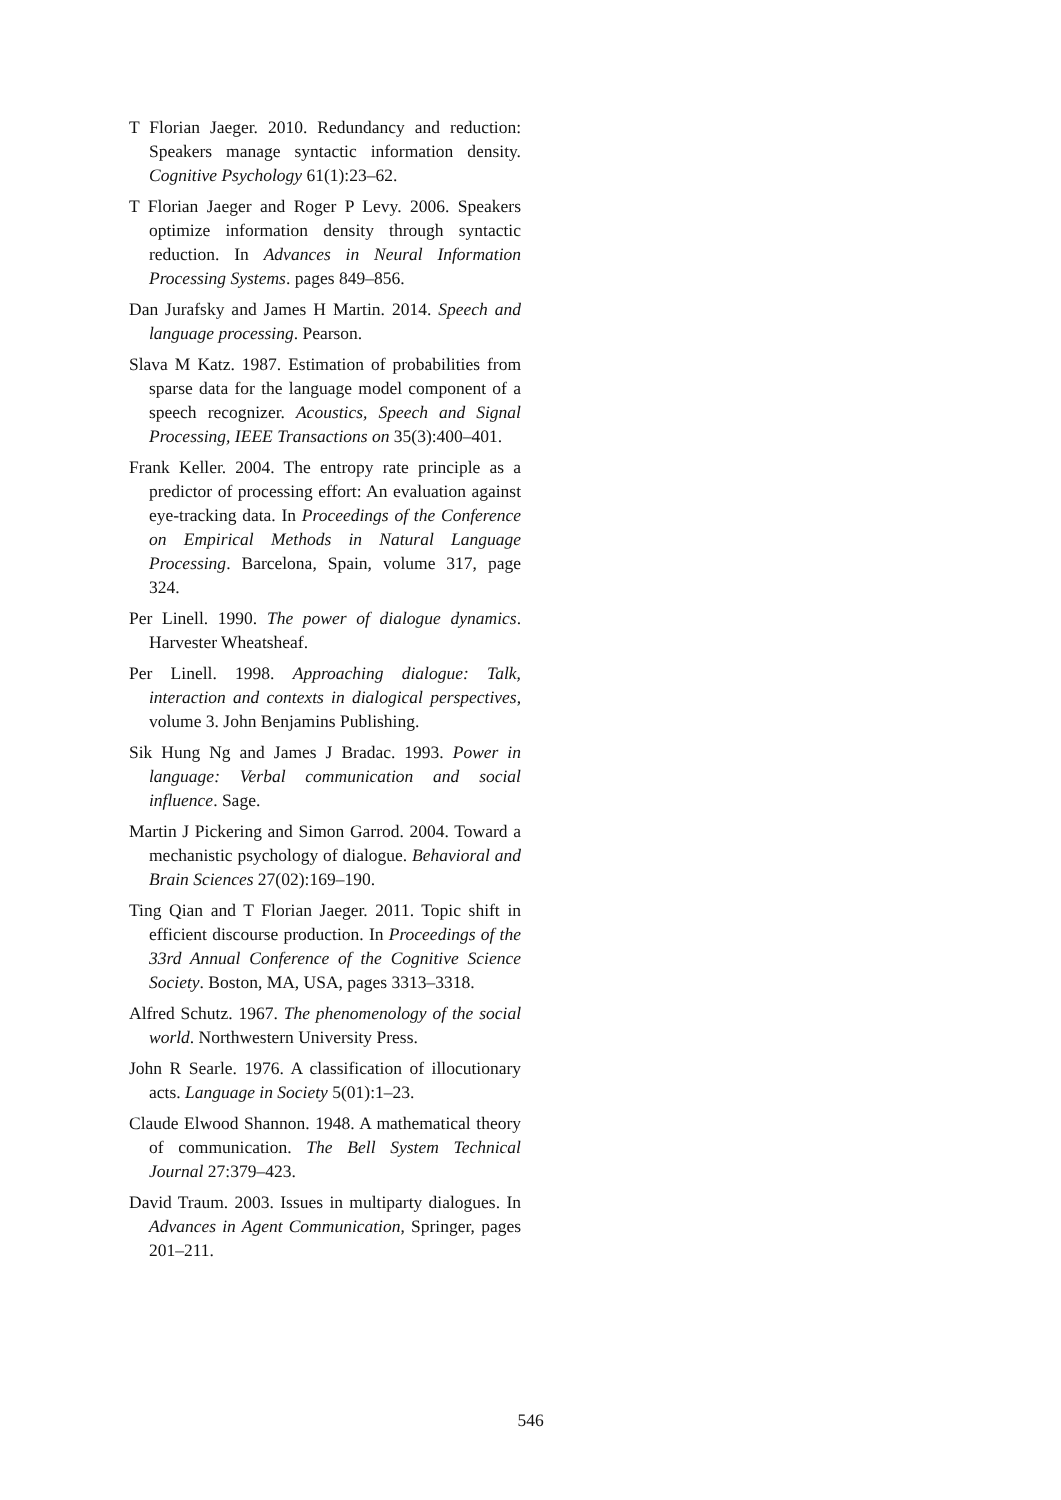T Florian Jaeger. 2010. Redundancy and reduction: Speakers manage syntactic information density. Cognitive Psychology 61(1):23–62.
T Florian Jaeger and Roger P Levy. 2006. Speakers optimize information density through syntactic reduction. In Advances in Neural Information Processing Systems. pages 849–856.
Dan Jurafsky and James H Martin. 2014. Speech and language processing. Pearson.
Slava M Katz. 1987. Estimation of probabilities from sparse data for the language model component of a speech recognizer. Acoustics, Speech and Signal Processing, IEEE Transactions on 35(3):400–401.
Frank Keller. 2004. The entropy rate principle as a predictor of processing effort: An evaluation against eye-tracking data. In Proceedings of the Conference on Empirical Methods in Natural Language Processing. Barcelona, Spain, volume 317, page 324.
Per Linell. 1990. The power of dialogue dynamics. Harvester Wheatsheaf.
Per Linell. 1998. Approaching dialogue: Talk, interaction and contexts in dialogical perspectives, volume 3. John Benjamins Publishing.
Sik Hung Ng and James J Bradac. 1993. Power in language: Verbal communication and social influence. Sage.
Martin J Pickering and Simon Garrod. 2004. Toward a mechanistic psychology of dialogue. Behavioral and Brain Sciences 27(02):169–190.
Ting Qian and T Florian Jaeger. 2011. Topic shift in efficient discourse production. In Proceedings of the 33rd Annual Conference of the Cognitive Science Society. Boston, MA, USA, pages 3313–3318.
Alfred Schutz. 1967. The phenomenology of the social world. Northwestern University Press.
John R Searle. 1976. A classification of illocutionary acts. Language in Society 5(01):1–23.
Claude Elwood Shannon. 1948. A mathematical theory of communication. The Bell System Technical Journal 27:379–423.
David Traum. 2003. Issues in multiparty dialogues. In Advances in Agent Communication, Springer, pages 201–211.
546